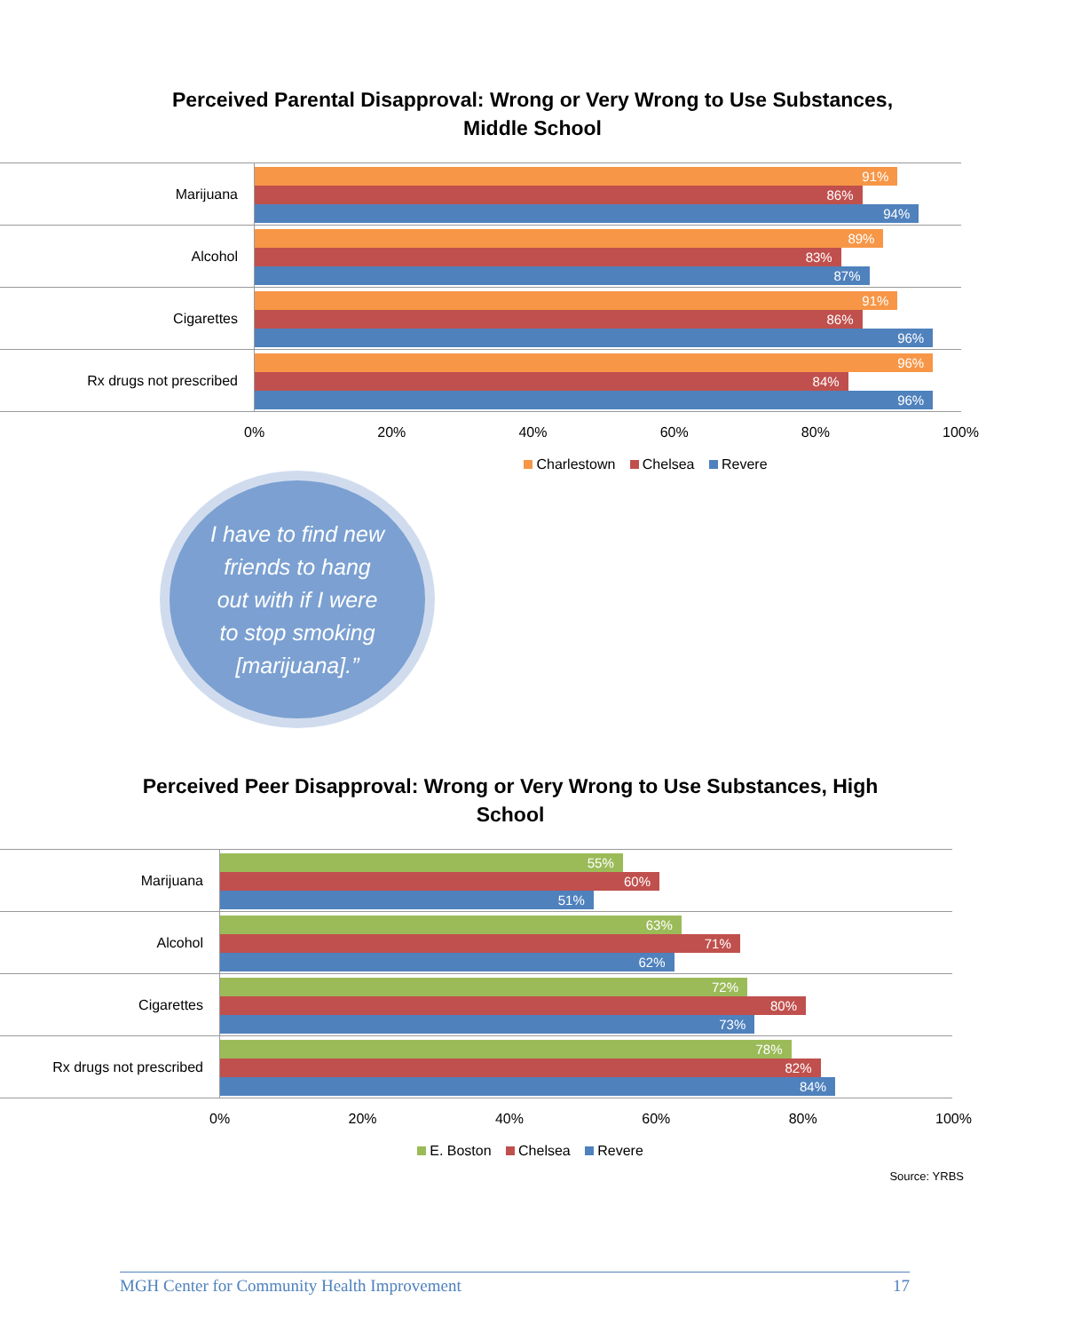Perceived Parental Disapproval: Wrong or Very Wrong to Use Substances,
Middle School
Marijuana
91%
86%
94%
Alcohol
89%
83%
87%
Cigarettes
91%
86%
96%
Rx drugs not prescribed
96%
84%
96%
0% 20% 40% 60% 80% 100%
Charlestown Chelsea Revere
I have to find new
friends to hang
out with if I were
to stop smoking
[marijuana].”
Perceived Peer Disapproval: Wrong or Very Wrong to Use Substances, High
School
Marijuana
55%
60%
51%
Alcohol
63%
71%
62%
Cigarettes
72%
80%
73%
Rx drugs not prescribed
78%
82%
84%
0% 20% 40% 60% 80% 100%
E. Boston Chelsea Revere
Source: YRBS
MGH Center for Community Health Improvement 17